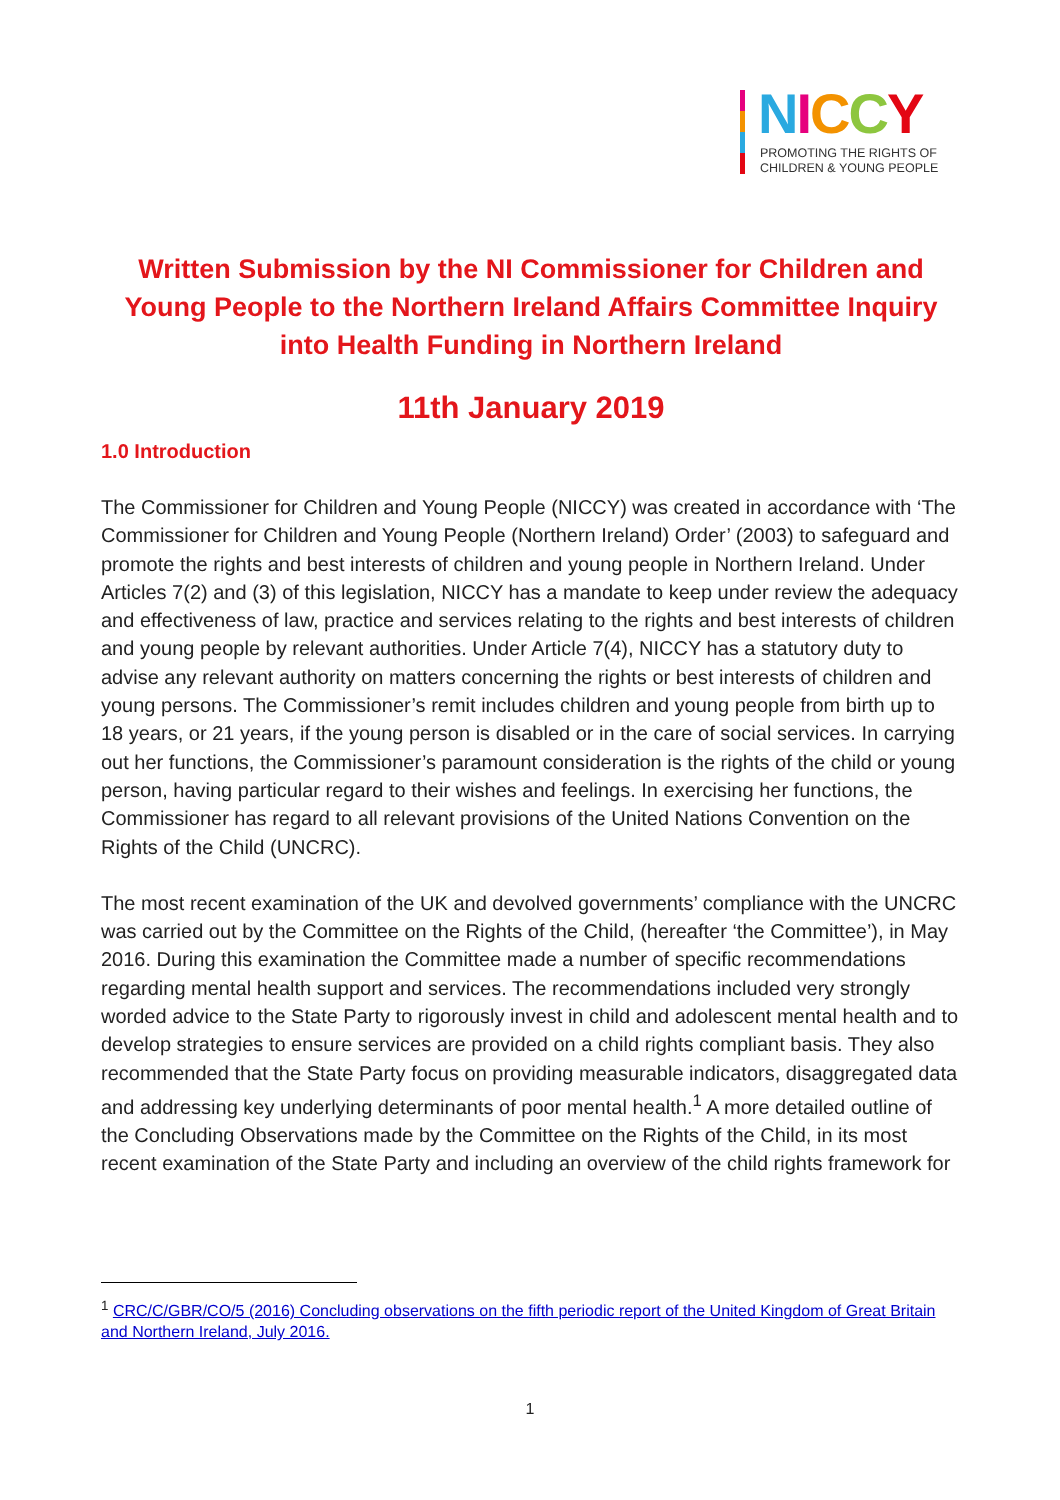NICCY
PROMOTING THE RIGHTS OF
CHILDREN & YOUNG PEOPLE
Written Submission by the NI Commissioner for Children and Young People to the Northern Ireland Affairs Committee Inquiry into Health Funding in Northern Ireland
11th January 2019
1.0 Introduction
The Commissioner for Children and Young People (NICCY) was created in accordance with ‘The Commissioner for Children and Young People (Northern Ireland) Order’ (2003) to safeguard and promote the rights and best interests of children and young people in Northern Ireland. Under Articles 7(2) and (3) of this legislation, NICCY has a mandate to keep under review the adequacy and effectiveness of law, practice and services relating to the rights and best interests of children and young people by relevant authorities. Under Article 7(4), NICCY has a statutory duty to advise any relevant authority on matters concerning the rights or best interests of children and young persons. The Commissioner’s remit includes children and young people from birth up to 18 years, or 21 years, if the young person is disabled or in the care of social services. In carrying out her functions, the Commissioner’s paramount consideration is the rights of the child or young person, having particular regard to their wishes and feelings. In exercising her functions, the Commissioner has regard to all relevant provisions of the United Nations Convention on the Rights of the Child (UNCRC).
The most recent examination of the UK and devolved governments’ compliance with the UNCRC was carried out by the Committee on the Rights of the Child, (hereafter ‘the Committee’), in May 2016. During this examination the Committee made a number of specific recommendations regarding mental health support and services. The recommendations included very strongly worded advice to the State Party to rigorously invest in child and adolescent mental health and to develop strategies to ensure services are provided on a child rights compliant basis. They also recommended that the State Party focus on providing measurable indicators, disaggregated data and addressing key underlying determinants of poor mental health.<sup>1</sup> A more detailed outline of the Concluding Observations made by the Committee on the Rights of the Child, in its most recent examination of the State Party and including an overview of the child rights framework for
<sup>1</sup> CRC/C/GBR/CO/5 (2016) Concluding observations on the fifth periodic report of the United Kingdom of Great Britain and Northern Ireland, July 2016.
1